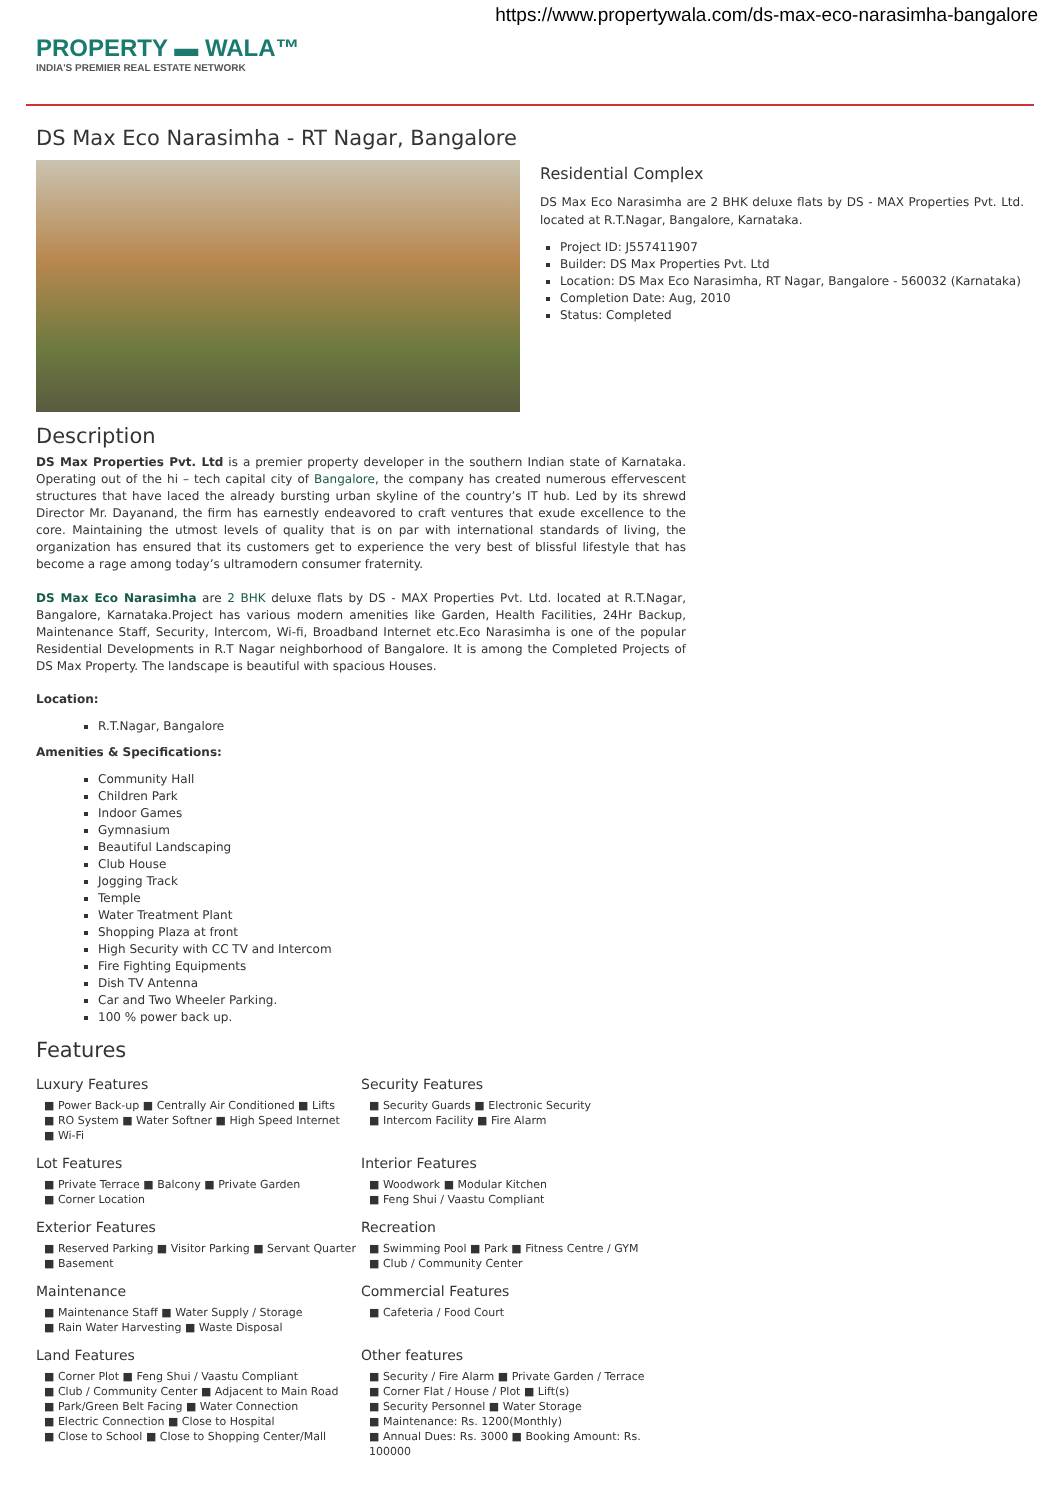https://www.propertywala.com/ds-max-eco-narasimha-bangalore
PROPERTY ▬ WALA™
INDIA'S PREMIER REAL ESTATE NETWORK
DS Max Eco Narasimha - RT Nagar, Bangalore
Residential Complex
DS Max Eco Narasimha are 2 BHK deluxe flats by DS - MAX Properties Pvt. Ltd. located at R.T.Nagar, Bangalore, Karnataka.
Project ID: J557411907
Builder: DS Max Properties Pvt. Ltd
Location: DS Max Eco Narasimha, RT Nagar, Bangalore - 560032 (Karnataka)
Completion Date: Aug, 2010
Status: Completed
Description
DS Max Properties Pvt. Ltd is a premier property developer in the southern Indian state of Karnataka. Operating out of the hi – tech capital city of Bangalore, the company has created numerous effervescent structures that have laced the already bursting urban skyline of the country’s IT hub. Led by its shrewd Director Mr. Dayanand, the firm has earnestly endeavored to craft ventures that exude excellence to the core. Maintaining the utmost levels of quality that is on par with international standards of living, the organization has ensured that its customers get to experience the very best of blissful lifestyle that has become a rage among today’s ultramodern consumer fraternity.
DS Max Eco Narasimha are 2 BHK deluxe flats by DS - MAX Properties Pvt. Ltd. located at R.T.Nagar, Bangalore, Karnataka.Project has various modern amenities like Garden, Health Facilities, 24Hr Backup, Maintenance Staff, Security, Intercom, Wi-fi, Broadband Internet etc.Eco Narasimha is one of the popular Residential Developments in R.T Nagar neighborhood of Bangalore. It is among the Completed Projects of DS Max Property. The landscape is beautiful with spacious Houses.
Location:
R.T.Nagar, Bangalore
Amenities & Specifications:
Community Hall
Children Park
Indoor Games
Gymnasium
Beautiful Landscaping
Club House
Jogging Track
Temple
Water Treatment Plant
Shopping Plaza at front
High Security with CC TV and Intercom
Fire Fighting Equipments
Dish TV Antenna
Car and Two Wheeler Parking.
100 % power back up.
Features
Luxury Features
■ Power Back-up ■ Centrally Air Conditioned ■ Lifts
■ RO System ■ Water Softner ■ High Speed Internet
■ Wi-Fi
Security Features
■ Security Guards ■ Electronic Security
■ Intercom Facility ■ Fire Alarm
Lot Features
■ Private Terrace ■ Balcony ■ Private Garden
■ Corner Location
Interior Features
■ Woodwork ■ Modular Kitchen
■ Feng Shui / Vaastu Compliant
Exterior Features
■ Reserved Parking ■ Visitor Parking ■ Servant Quarter
■ Basement
Recreation
■ Swimming Pool ■ Park ■ Fitness Centre / GYM
■ Club / Community Center
Maintenance
■ Maintenance Staff ■ Water Supply / Storage
■ Rain Water Harvesting ■ Waste Disposal
Commercial Features
■ Cafeteria / Food Court
Land Features
■ Corner Plot ■ Feng Shui / Vaastu Compliant
■ Club / Community Center ■ Adjacent to Main Road
■ Park/Green Belt Facing ■ Water Connection
■ Electric Connection ■ Close to Hospital
■ Close to School ■ Close to Shopping Center/Mall
Other features
■ Security / Fire Alarm ■ Private Garden / Terrace
■ Corner Flat / House / Plot ■ Lift(s)
■ Security Personnel ■ Water Storage
■ Maintenance: Rs. 1200(Monthly)
■ Annual Dues: Rs. 3000 ■ Booking Amount: Rs. 100000